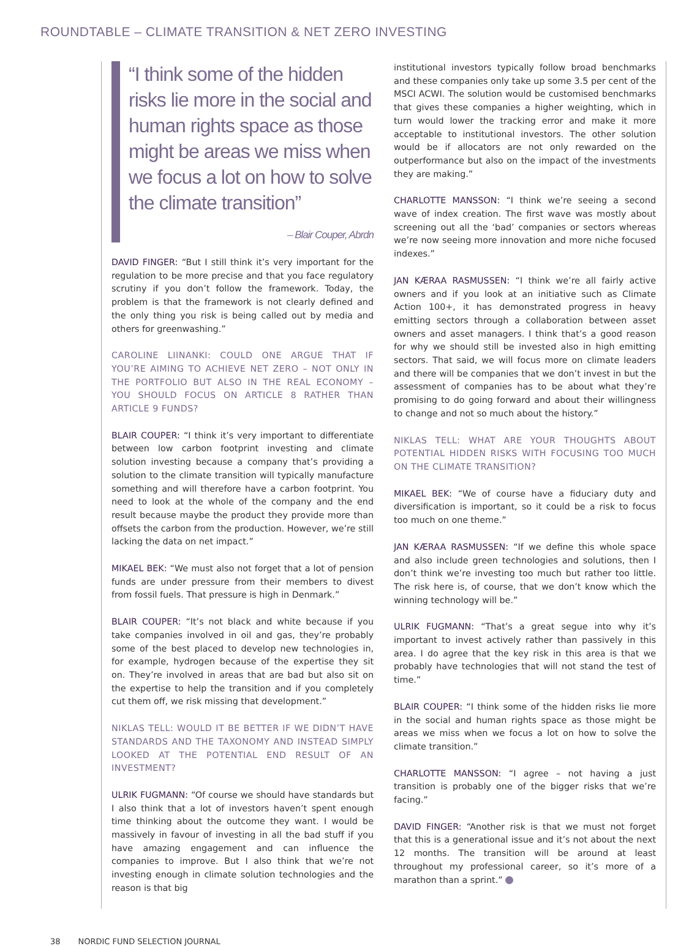ROUNDTABLE – CLIMATE TRANSITION & NET ZERO INVESTING
“I think some of the hidden risks lie more in the social and human rights space as those might be areas we miss when we focus a lot on how to solve the climate transition”
– Blair Couper, Abrdn
DAVID FINGER: “But I still think it’s very important for the regulation to be more precise and that you face regulatory scrutiny if you don’t follow the framework. Today, the problem is that the framework is not clearly defined and the only thing you risk is being called out by media and others for greenwashing.”
CAROLINE LIINANKI: COULD ONE ARGUE THAT IF YOU’RE AIMING TO ACHIEVE NET ZERO – NOT ONLY IN THE PORTFOLIO BUT ALSO IN THE REAL ECONOMY – YOU SHOULD FOCUS ON ARTICLE 8 RATHER THAN ARTICLE 9 FUNDS?
BLAIR COUPER: “I think it’s very important to differentiate between low carbon footprint investing and climate solution investing because a company that’s providing a solution to the climate transition will typically manufacture something and will therefore have a carbon footprint. You need to look at the whole of the company and the end result because maybe the product they provide more than offsets the carbon from the production. However, we’re still lacking the data on net impact.”
MIKAEL BEK: “We must also not forget that a lot of pension funds are under pressure from their members to divest from fossil fuels. That pressure is high in Denmark.”
BLAIR COUPER: “It’s not black and white because if you take companies involved in oil and gas, they’re probably some of the best placed to develop new technologies in, for example, hydrogen because of the expertise they sit on. They’re involved in areas that are bad but also sit on the expertise to help the transition and if you completely cut them off, we risk missing that development.”
NIKLAS TELL: WOULD IT BE BETTER IF WE DIDN’T HAVE STANDARDS AND THE TAXONOMY AND INSTEAD SIMPLY LOOKED AT THE POTENTIAL END RESULT OF AN INVESTMENT?
ULRIK FUGMANN: “Of course we should have standards but I also think that a lot of investors haven’t spent enough time thinking about the outcome they want. I would be massively in favour of investing in all the bad stuff if you have amazing engagement and can influence the companies to improve. But I also think that we’re not investing enough in climate solution technologies and the reason is that big
institutional investors typically follow broad benchmarks and these companies only take up some 3.5 per cent of the MSCI ACWI. The solution would be customised benchmarks that gives these companies a higher weighting, which in turn would lower the tracking error and make it more acceptable to institutional investors. The other solution would be if allocators are not only rewarded on the outperformance but also on the impact of the investments they are making.”
CHARLOTTE MANSSON: “I think we’re seeing a second wave of index creation. The first wave was mostly about screening out all the ‘bad’ companies or sectors whereas we’re now seeing more innovation and more niche focused indexes.”
JAN KÆRAA RASMUSSEN: “I think we’re all fairly active owners and if you look at an initiative such as Climate Action 100+, it has demonstrated progress in heavy emitting sectors through a collaboration between asset owners and asset managers. I think that’s a good reason for why we should still be invested also in high emitting sectors. That said, we will focus more on climate leaders and there will be companies that we don’t invest in but the assessment of companies has to be about what they’re promising to do going forward and about their willingness to change and not so much about the history.”
NIKLAS TELL: WHAT ARE YOUR THOUGHTS ABOUT POTENTIAL HIDDEN RISKS WITH FOCUSING TOO MUCH ON THE CLIMATE TRANSITION?
MIKAEL BEK: “We of course have a fiduciary duty and diversification is important, so it could be a risk to focus too much on one theme.”
JAN KÆRAA RASMUSSEN: “If we define this whole space and also include green technologies and solutions, then I don’t think we’re investing too much but rather too little. The risk here is, of course, that we don’t know which the winning technology will be.”
ULRIK FUGMANN: “That’s a great segue into why it’s important to invest actively rather than passively in this area. I do agree that the key risk in this area is that we probably have technologies that will not stand the test of time.”
BLAIR COUPER: “I think some of the hidden risks lie more in the social and human rights space as those might be areas we miss when we focus a lot on how to solve the climate transition.”
CHARLOTTE MANSSON: “I agree – not having a just transition is probably one of the bigger risks that we’re facing.”
DAVID FINGER: “Another risk is that we must not forget that this is a generational issue and it’s not about the next 12 months. The transition will be around at least throughout my professional career, so it’s more of a marathon than a sprint.”
38 NORDIC FUND SELECTION JOURNAL